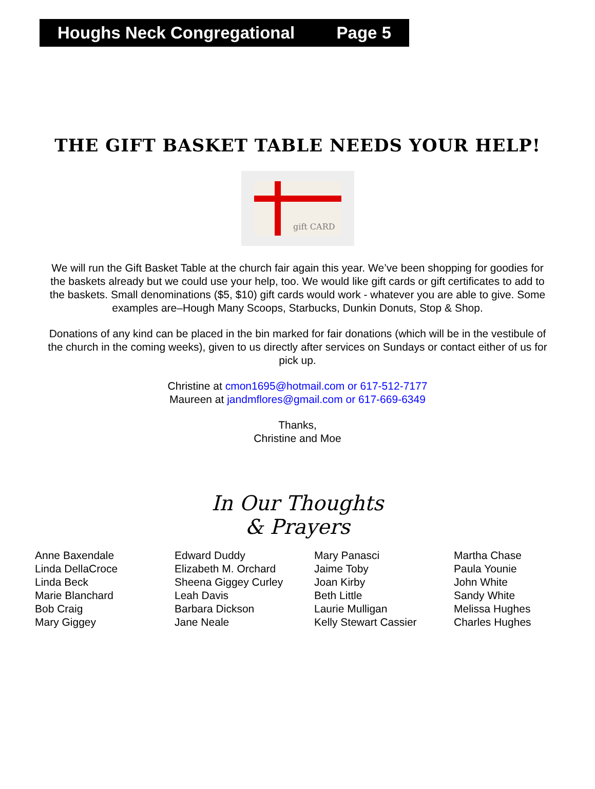Houghs Neck Congregational Page 5
THE GIFT BASKET TABLE NEEDS YOUR HELP!
gift CARD
We will run the Gift Basket Table at the church fair again this year. We’ve been shopping for goodies for the baskets already but we could use your help, too. We would like gift cards or gift certificates to add to the baskets. Small denominations ($5, $10) gift cards would work - whatever you are able to give. Some examples are–Hough Many Scoops, Starbucks, Dunkin Donuts, Stop & Shop.
Donations of any kind can be placed in the bin marked for fair donations (which will be in the vestibule of the church in the coming weeks), given to us directly after services on Sundays or contact either of us for pick up.
Christine at cmon1695@hotmail.com or 617-512-7177
Maureen at jandmflores@gmail.com or 617-669-6349
Thanks,
Christine and Moe
In Our Thoughts
& Prayers
Anne Baxendale
Linda DellaCroce
Linda Beck
Marie Blanchard
Bob Craig
Mary Giggey
Edward Duddy
Elizabeth M. Orchard
Sheena Giggey Curley
Leah Davis
Barbara Dickson
Jane Neale
Mary Panasci
Jaime Toby
Joan Kirby
Beth Little
Laurie Mulligan
Kelly Stewart Cassier
Martha Chase
Paula Younie
John White
Sandy White
Melissa Hughes
Charles Hughes